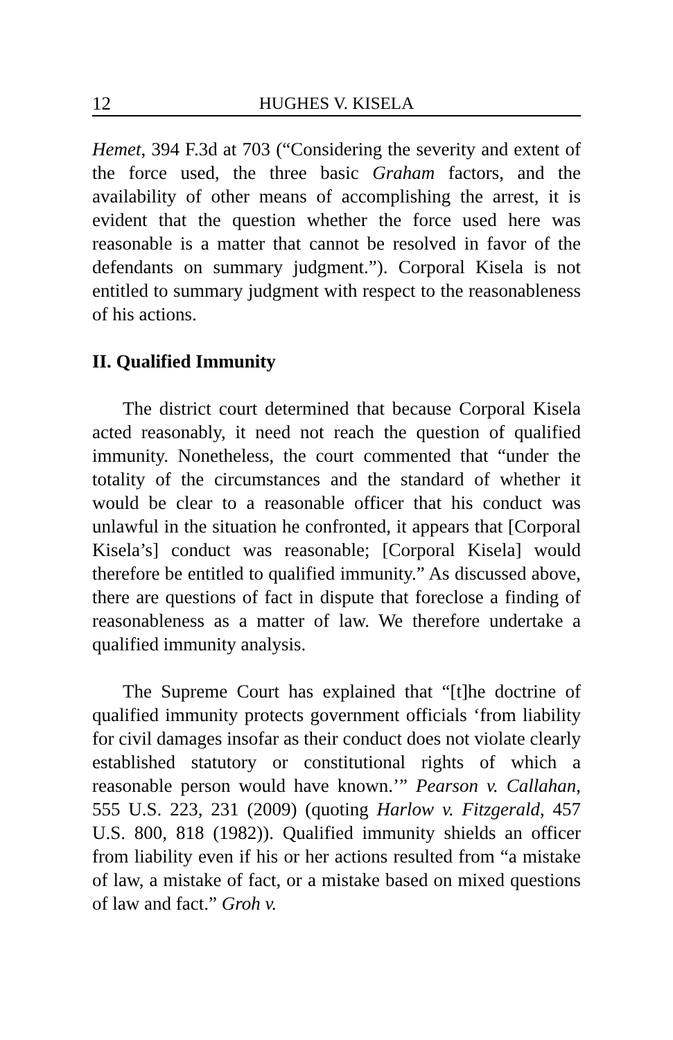12 HUGHES V. KISELA
Hemet, 394 F.3d at 703 (“Considering the severity and extent of the force used, the three basic Graham factors, and the availability of other means of accomplishing the arrest, it is evident that the question whether the force used here was reasonable is a matter that cannot be resolved in favor of the defendants on summary judgment.”). Corporal Kisela is not entitled to summary judgment with respect to the reasonableness of his actions.
II. Qualified Immunity
The district court determined that because Corporal Kisela acted reasonably, it need not reach the question of qualified immunity. Nonetheless, the court commented that “under the totality of the circumstances and the standard of whether it would be clear to a reasonable officer that his conduct was unlawful in the situation he confronted, it appears that [Corporal Kisela’s] conduct was reasonable; [Corporal Kisela] would therefore be entitled to qualified immunity.” As discussed above, there are questions of fact in dispute that foreclose a finding of reasonableness as a matter of law. We therefore undertake a qualified immunity analysis.
The Supreme Court has explained that “[t]he doctrine of qualified immunity protects government officials ‘from liability for civil damages insofar as their conduct does not violate clearly established statutory or constitutional rights of which a reasonable person would have known.’” Pearson v. Callahan, 555 U.S. 223, 231 (2009) (quoting Harlow v. Fitzgerald, 457 U.S. 800, 818 (1982)). Qualified immunity shields an officer from liability even if his or her actions resulted from “a mistake of law, a mistake of fact, or a mistake based on mixed questions of law and fact.” Groh v.